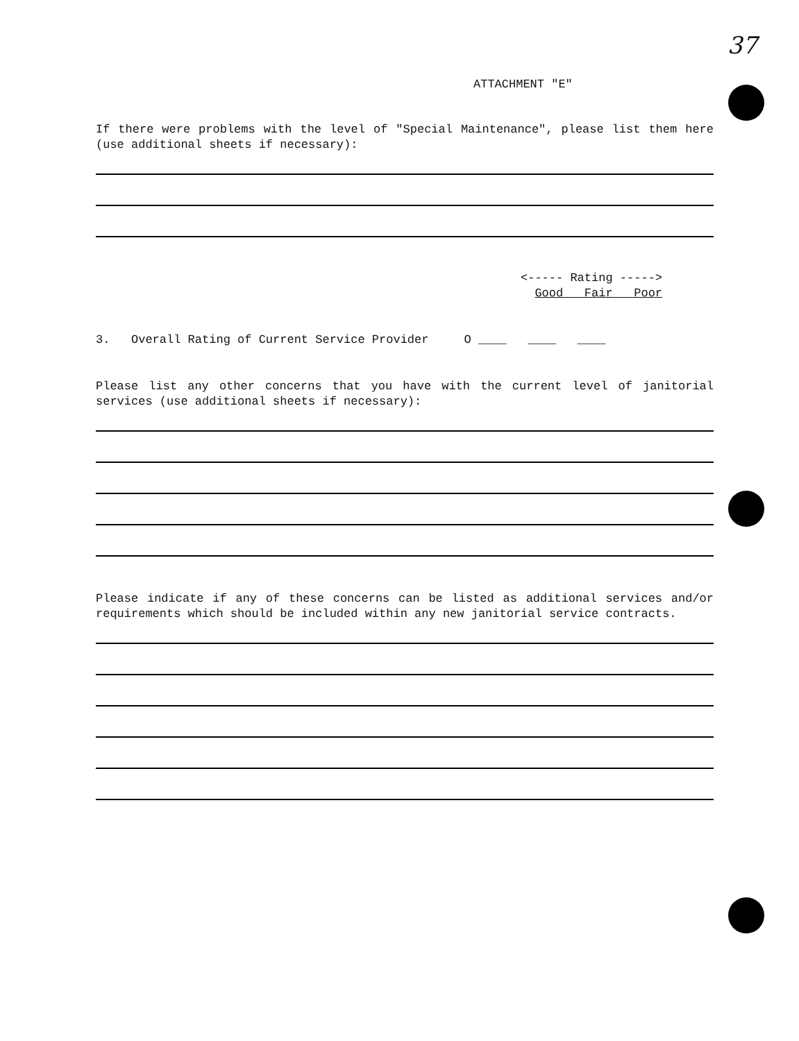37
ATTACHMENT "E"
If there were problems with the level of "Special Maintenance", please list them here (use additional sheets if necessary):
<----- Rating ----->
Good Fair Poor
3. Overall Rating of Current Service Provider O ____ ____ ____
Please list any other concerns that you have with the current level of janitorial services (use additional sheets if necessary):
Please indicate if any of these concerns can be listed as additional services and/or requirements which should be included within any new janitorial service contracts.